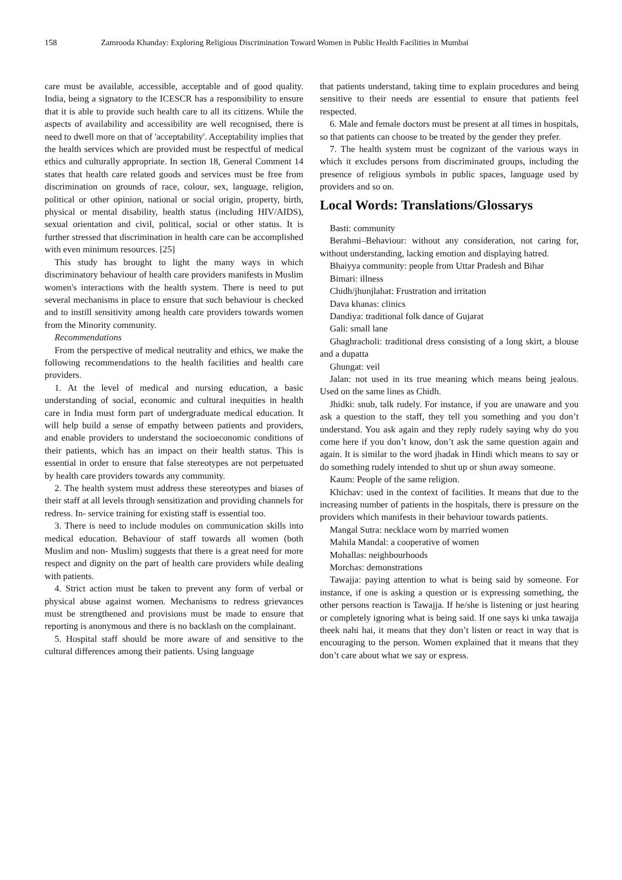158 Zamrooda Khanday: Exploring Religious Discrimination Toward Women in Public Health Facilities in Mumbai
care must be available, accessible, acceptable and of good quality. India, being a signatory to the ICESCR has a responsibility to ensure that it is able to provide such health care to all its citizens. While the aspects of availability and accessibility are well recognised, there is need to dwell more on that of 'acceptability'. Acceptability implies that the health services which are provided must be respectful of medical ethics and culturally appropriate. In section 18, General Comment 14 states that health care related goods and services must be free from discrimination on grounds of race, colour, sex, language, religion, political or other opinion, national or social origin, property, birth, physical or mental disability, health status (including HIV/AIDS), sexual orientation and civil, political, social or other status. It is further stressed that discrimination in health care can be accomplished with even minimum resources. [25]
This study has brought to light the many ways in which discriminatory behaviour of health care providers manifests in Muslim women's interactions with the health system. There is need to put several mechanisms in place to ensure that such behaviour is checked and to instill sensitivity among health care providers towards women from the Minority community.
Recommendations
From the perspective of medical neutrality and ethics, we make the following recommendations to the health facilities and health care providers.
1. At the level of medical and nursing education, a basic understanding of social, economic and cultural inequities in health care in India must form part of undergraduate medical education. It will help build a sense of empathy between patients and providers, and enable providers to understand the socioeconomic conditions of their patients, which has an impact on their health status. This is essential in order to ensure that false stereotypes are not perpetuated by health care providers towards any community.
2. The health system must address these stereotypes and biases of their staff at all levels through sensitization and providing channels for redress. In- service training for existing staff is essential too.
3. There is need to include modules on communication skills into medical education. Behaviour of staff towards all women (both Muslim and non- Muslim) suggests that there is a great need for more respect and dignity on the part of health care providers while dealing with patients.
4. Strict action must be taken to prevent any form of verbal or physical abuse against women. Mechanisms to redress grievances must be strengthened and provisions must be made to ensure that reporting is anonymous and there is no backlash on the complainant.
5. Hospital staff should be more aware of and sensitive to the cultural differences among their patients. Using language
that patients understand, taking time to explain procedures and being sensitive to their needs are essential to ensure that patients feel respected.
6. Male and female doctors must be present at all times in hospitals, so that patients can choose to be treated by the gender they prefer.
7. The health system must be cognizant of the various ways in which it excludes persons from discriminated groups, including the presence of religious symbols in public spaces, language used by providers and so on.
Local Words: Translations/Glossarys
Basti: community
Berahmi–Behaviour: without any consideration, not caring for, without understanding, lacking emotion and displaying hatred.
Bhaiyya community: people from Uttar Pradesh and Bihar
Bimari: illness
Chidh/jhunjlahat: Frustration and irritation
Dava khanas: clinics
Dandiya: traditional folk dance of Gujarat
Gali: small lane
Ghaghracholi: traditional dress consisting of a long skirt, a blouse and a dupatta
Ghungat: veil
Jalan: not used in its true meaning which means being jealous. Used on the same lines as Chidh.
Jhidki: snub, talk rudely. For instance, if you are unaware and you ask a question to the staff, they tell you something and you don’t understand. You ask again and they reply rudely saying why do you come here if you don’t know, don’t ask the same question again and again. It is similar to the word jhadak in Hindi which means to say or do something rudely intended to shut up or shun away someone.
Kaum: People of the same religion.
Khichav: used in the context of facilities. It means that due to the increasing number of patients in the hospitals, there is pressure on the providers which manifests in their behaviour towards patients.
Mangal Sutra: necklace worn by married women
Mahila Mandal: a cooperative of women
Mohallas: neighbourhoods
Morchas: demonstrations
Tawajja: paying attention to what is being said by someone. For instance, if one is asking a question or is expressing something, the other persons reaction is Tawajja. If he/she is listening or just hearing or completely ignoring what is being said. If one says ki unka tawajja theek nahi hai, it means that they don’t listen or react in way that is encouraging to the person. Women explained that it means that they don’t care about what we say or express.